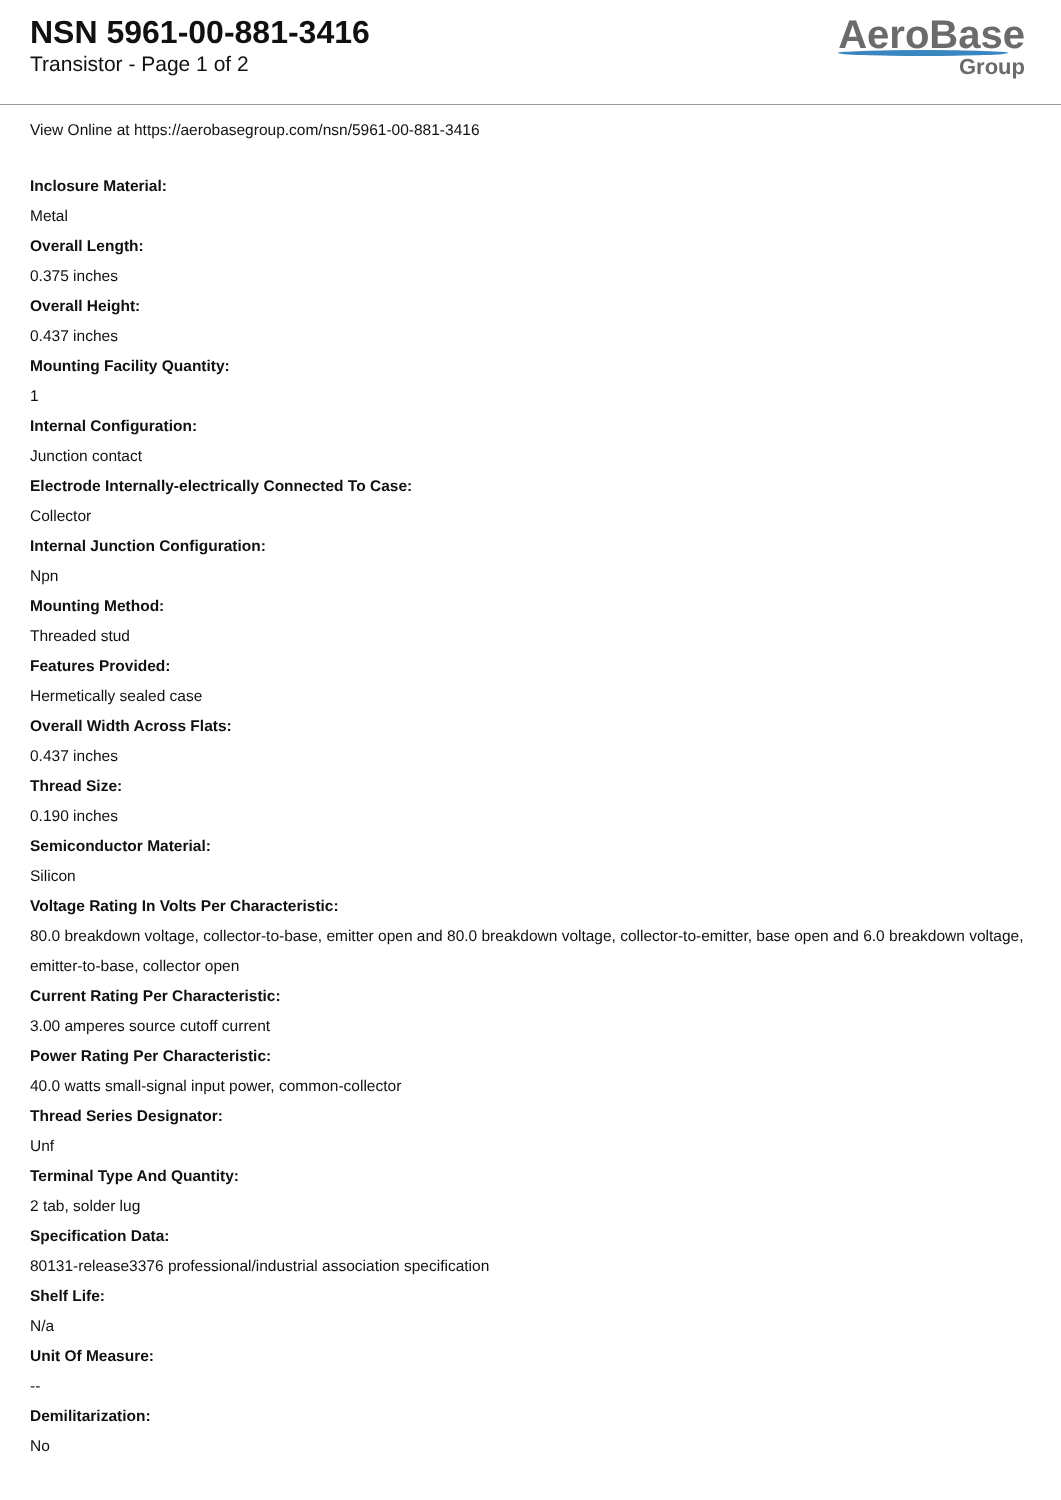NSN 5961-00-881-3416
Transistor - Page 1 of 2
AeroBase
Group
View Online at https://aerobasegroup.com/nsn/5961-00-881-3416
Inclosure Material:
Metal
Overall Length:
0.375 inches
Overall Height:
0.437 inches
Mounting Facility Quantity:
1
Internal Configuration:
Junction contact
Electrode Internally-electrically Connected To Case:
Collector
Internal Junction Configuration:
Npn
Mounting Method:
Threaded stud
Features Provided:
Hermetically sealed case
Overall Width Across Flats:
0.437 inches
Thread Size:
0.190 inches
Semiconductor Material:
Silicon
Voltage Rating In Volts Per Characteristic:
80.0 breakdown voltage, collector-to-base, emitter open and 80.0 breakdown voltage, collector-to-emitter, base open and 6.0 breakdown voltage, emitter-to-base, collector open
Current Rating Per Characteristic:
3.00 amperes source cutoff current
Power Rating Per Characteristic:
40.0 watts small-signal input power, common-collector
Thread Series Designator:
Unf
Terminal Type And Quantity:
2 tab, solder lug
Specification Data:
80131-release3376 professional/industrial association specification
Shelf Life:
N/a
Unit Of Measure:
--
Demilitarization:
No